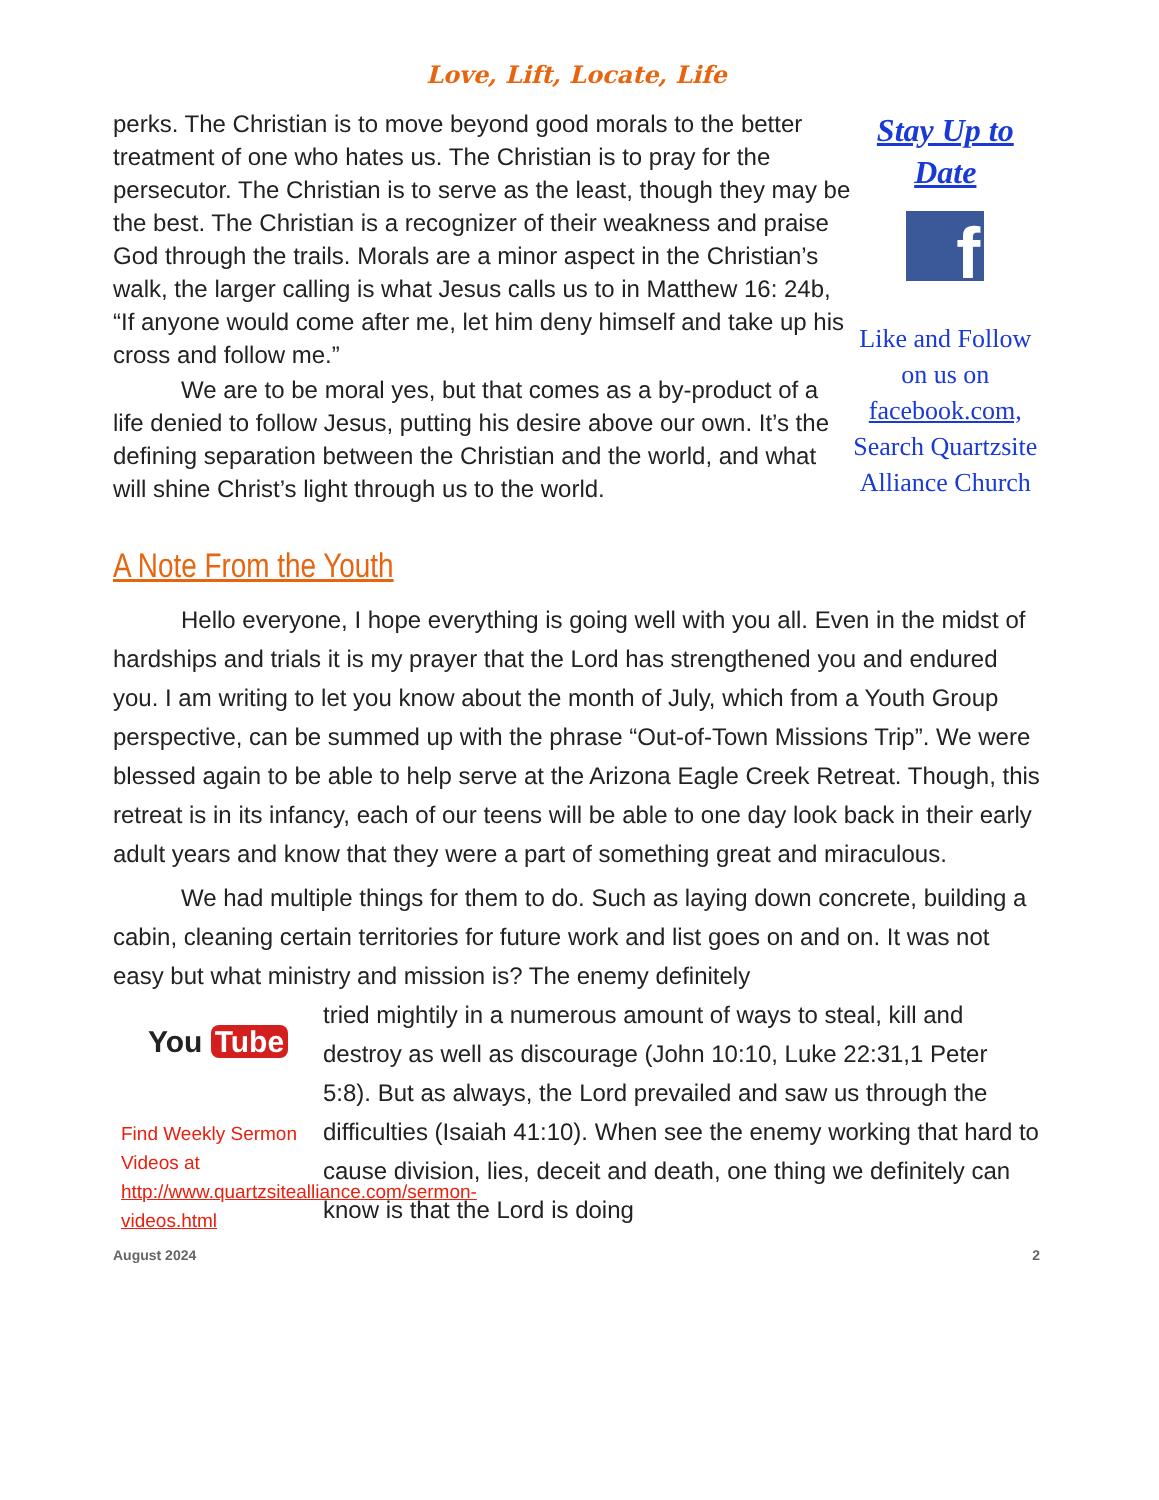Love, Lift, Locate, Life
perks. The Christian is to move beyond good morals to the better treatment of one who hates us. The Christian is to pray for the persecutor. The Christian is to serve as the least, though they may be the best. The Christian is a recognizer of their weakness and praise God through the trails. Morals are a minor aspect in the Christian’s walk, the larger calling is what Jesus calls us to in Matthew 16: 24b, “If anyone would come after me, let him deny himself and take up his cross and follow me.”
We are to be moral yes, but that comes as a by-product of a life denied to follow Jesus, putting his desire above our own. It’s the defining separation between the Christian and the world, and what will shine Christ’s light through us to the world.
Stay Up to Date
f
Like and Follow on us on facebook.com, Search Quartzsite Alliance Church
A Note From the Youth
Hello everyone, I hope everything is going well with you all. Even in the midst of hardships and trials it is my prayer that the Lord has strengthened you and endured you. I am writing to let you know about the month of July, which from a Youth Group perspective, can be summed up with the phrase “Out-of-Town Missions Trip”. We were blessed again to be able to help serve at the Arizona Eagle Creek Retreat. Though, this retreat is in its infancy, each of our teens will be able to one day look back in their early adult years and know that they were a part of something great and miraculous.
We had multiple things for them to do. Such as laying down concrete, building a cabin, cleaning certain territories for future work and list goes on and on. It was not easy but what ministry and mission is? The enemy definitely
You Tube
Find Weekly Sermon Videos at http://www.quartzsitealliance.com/sermon-videos.html
tried mightily in a numerous amount of ways to steal, kill and destroy as well as discourage (John 10:10, Luke 22:31,1 Peter 5:8). But as always, the Lord prevailed and saw us through the difficulties (Isaiah 41:10). When see the enemy working that hard to cause division, lies, deceit and death, one thing we definitely can know is that the Lord is doing
August 2024 2